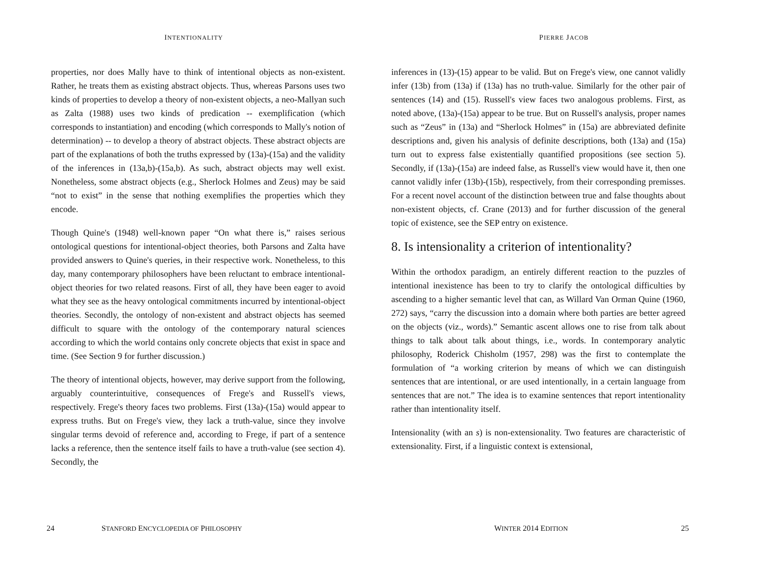INTENTIONALITY
properties, nor does Mally have to think of intentional objects as non-existent. Rather, he treats them as existing abstract objects. Thus, whereas Parsons uses two kinds of properties to develop a theory of non-existent objects, a neo-Mallyan such as Zalta (1988) uses two kinds of predication -- exemplification (which corresponds to instantiation) and encoding (which corresponds to Mally's notion of determination) -- to develop a theory of abstract objects. These abstract objects are part of the explanations of both the truths expressed by (13a)-(15a) and the validity of the inferences in (13a,b)-(15a,b). As such, abstract objects may well exist. Nonetheless, some abstract objects (e.g., Sherlock Holmes and Zeus) may be said “not to exist” in the sense that nothing exemplifies the properties which they encode.
Though Quine's (1948) well-known paper “On what there is,” raises serious ontological questions for intentional-object theories, both Parsons and Zalta have provided answers to Quine's queries, in their respective work. Nonetheless, to this day, many contemporary philosophers have been reluctant to embrace intentional-object theories for two related reasons. First of all, they have been eager to avoid what they see as the heavy ontological commitments incurred by intentional-object theories. Secondly, the ontology of non-existent and abstract objects has seemed difficult to square with the ontology of the contemporary natural sciences according to which the world contains only concrete objects that exist in space and time. (See Section 9 for further discussion.)
The theory of intentional objects, however, may derive support from the following, arguably counterintuitive, consequences of Frege's and Russell's views, respectively. Frege's theory faces two problems. First (13a)-(15a) would appear to express truths. But on Frege's view, they lack a truth-value, since they involve singular terms devoid of reference and, according to Frege, if part of a sentence lacks a reference, then the sentence itself fails to have a truth-value (see section 4). Secondly, the
24 STANFORD ENCYCLOPEDIA OF PHILOSOPHY
PIERRE JACOB
inferences in (13)-(15) appear to be valid. But on Frege's view, one cannot validly infer (13b) from (13a) if (13a) has no truth-value. Similarly for the other pair of sentences (14) and (15). Russell's view faces two analogous problems. First, as noted above, (13a)-(15a) appear to be true. But on Russell's analysis, proper names such as “Zeus” in (13a) and “Sherlock Holmes” in (15a) are abbreviated definite descriptions and, given his analysis of definite descriptions, both (13a) and (15a) turn out to express false existentially quantified propositions (see section 5). Secondly, if (13a)-(15a) are indeed false, as Russell's view would have it, then one cannot validly infer (13b)-(15b), respectively, from their corresponding premisses. For a recent novel account of the distinction between true and false thoughts about non-existent objects, cf. Crane (2013) and for further discussion of the general topic of existence, see the SEP entry on existence.
8. Is intensionality a criterion of intentionality?
Within the orthodox paradigm, an entirely different reaction to the puzzles of intentional inexistence has been to try to clarify the ontological difficulties by ascending to a higher semantic level that can, as Willard Van Orman Quine (1960, 272) says, “carry the discussion into a domain where both parties are better agreed on the objects (viz., words).” Semantic ascent allows one to rise from talk about things to talk about talk about things, i.e., words. In contemporary analytic philosophy, Roderick Chisholm (1957, 298) was the first to contemplate the formulation of “a working criterion by means of which we can distinguish sentences that are intentional, or are used intentionally, in a certain language from sentences that are not.” The idea is to examine sentences that report intentionality rather than intentionality itself.
Intensionality (with an s) is non-extensionality. Two features are characteristic of extensionality. First, if a linguistic context is extensional,
WINTER 2014 EDITION 25